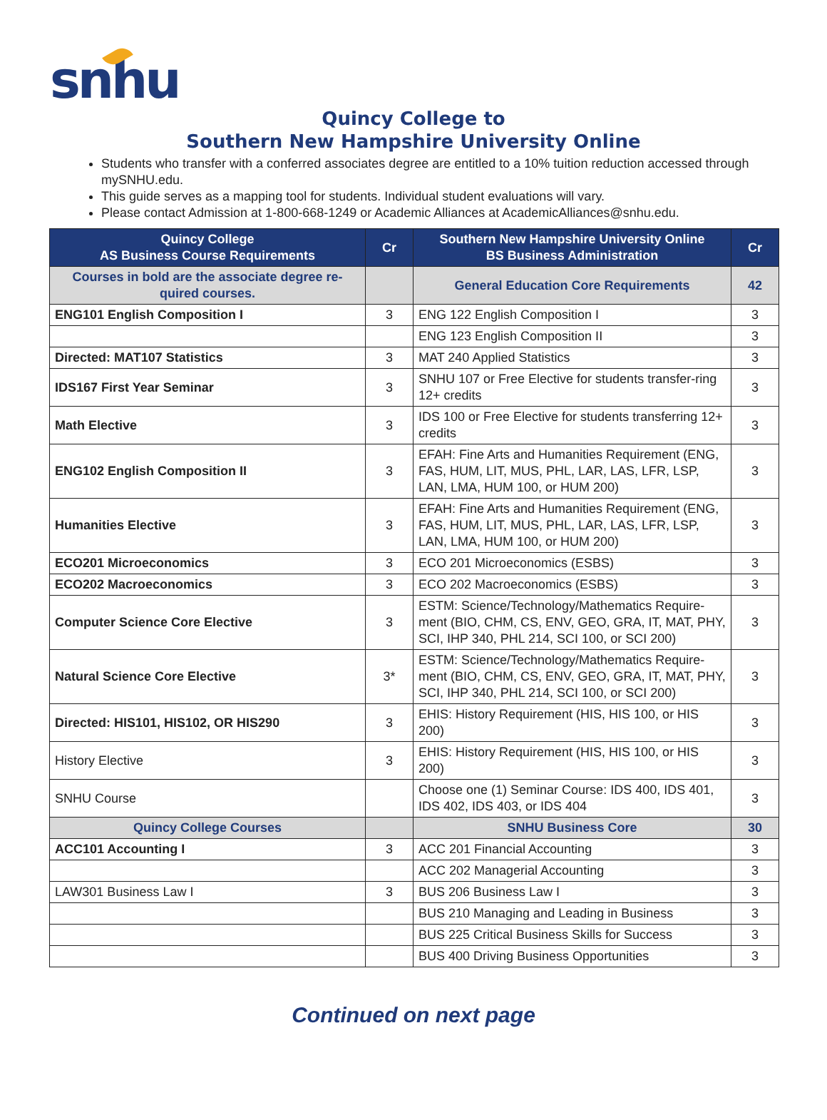snhu
Quincy College to
Southern New Hampshire University Online
Students who transfer with a conferred associates degree are entitled to a 10% tuition reduction accessed through mySNHU.edu.
This guide serves as a mapping tool for students. Individual student evaluations will vary.
Please contact Admission at 1-800-668-1249 or Academic Alliances at AcademicAlliances@snhu.edu.
| Quincy College AS Business Course Requirements | Cr | Southern New Hampshire University Online BS Business Administration | Cr |
| --- | --- | --- | --- |
| Courses in bold are the associate degree re-quired courses. | | General Education Core Requirements | 42 |
| ENG101 English Composition I | 3 | ENG 122 English Composition I | 3 |
| | | ENG 123 English Composition II | 3 |
| Directed: MAT107 Statistics | 3 | MAT 240 Applied Statistics | 3 |
| IDS167 First Year Seminar | 3 | SNHU 107 or Free Elective for students transfer-ring 12+ credits | 3 |
| Math Elective | 3 | IDS 100 or Free Elective for students transferring 12+ credits | 3 |
| ENG102 English Composition II | 3 | EFAH: Fine Arts and Humanities Requirement (ENG, FAS, HUM, LIT, MUS, PHL, LAR, LAS, LFR, LSP, LAN, LMA, HUM 100, or HUM 200) | 3 |
| Humanities Elective | 3 | EFAH: Fine Arts and Humanities Requirement (ENG, FAS, HUM, LIT, MUS, PHL, LAR, LAS, LFR, LSP, LAN, LMA, HUM 100, or HUM 200) | 3 |
| ECO201 Microeconomics | 3 | ECO 201 Microeconomics (ESBS) | 3 |
| ECO202 Macroeconomics | 3 | ECO 202 Macroeconomics (ESBS) | 3 |
| Computer Science Core Elective | 3 | ESTM: Science/Technology/Mathematics Require-ment (BIO, CHM, CS, ENV, GEO, GRA, IT, MAT, PHY, SCI, IHP 340, PHL 214, SCI 100, or SCI 200) | 3 |
| Natural Science Core Elective | 3* | ESTM: Science/Technology/Mathematics Require-ment (BIO, CHM, CS, ENV, GEO, GRA, IT, MAT, PHY, SCI, IHP 340, PHL 214, SCI 100, or SCI 200) | 3 |
| Directed: HIS101, HIS102, OR HIS290 | 3 | EHIS: History Requirement (HIS, HIS 100, or HIS 200) | 3 |
| History Elective | 3 | EHIS: History Requirement (HIS, HIS 100, or HIS 200) | 3 |
| SNHU Course | | Choose one (1) Seminar Course: IDS 400, IDS 401, IDS 402, IDS 403, or IDS 404 | 3 |
| Quincy College Courses | | SNHU Business Core | 30 |
| ACC101 Accounting I | 3 | ACC 201 Financial Accounting | 3 |
| | | ACC 202 Managerial Accounting | 3 |
| LAW301 Business Law I | 3 | BUS 206 Business Law I | 3 |
| | | BUS 210 Managing and Leading in Business | 3 |
| | | BUS 225 Critical Business Skills for Success | 3 |
| | | BUS 400 Driving Business Opportunities | 3 |
Continued on next page